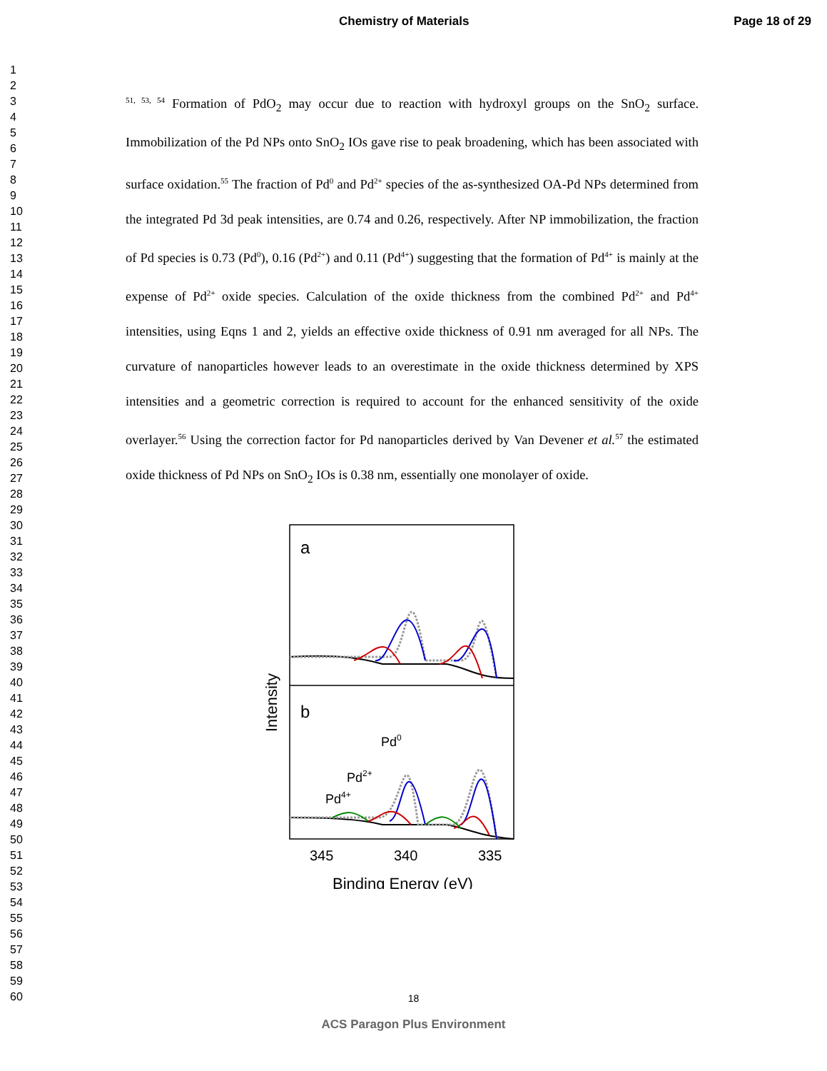Chemistry of Materials Page 18 of 29
1
2
3
4
5
6
7
8
9
10
11
12
13
14
15
16
17
18
19
20
21
22
23
24
25
26
27
28
29
30
31
32
33
34
35
36
37
38
39
40
41
42
43
44
45
46
47
48
49
50
51
52
53
54
55
56
57
58
59
60
<sup>51, 53, 54</sup> Formation of PdO<sub>2</sub> may occur due to reaction with hydroxyl groups on the SnO<sub>2</sub> surface. Immobilization of the Pd NPs onto SnO<sub>2</sub> IOs gave rise to peak broadening, which has been associated with surface oxidation.<sup>55</sup> The fraction of Pd<sup>0</sup> and Pd<sup>2+</sup> species of the as-synthesized OA-Pd NPs determined from the integrated Pd 3d peak intensities, are 0.74 and 0.26, respectively. After NP immobilization, the fraction of Pd species is 0.73 (Pd<sup>0</sup>), 0.16 (Pd<sup>2+</sup>) and 0.11 (Pd<sup>4+</sup>) suggesting that the formation of Pd<sup>4+</sup> is mainly at the expense of Pd<sup>2+</sup> oxide species. Calculation of the oxide thickness from the combined Pd<sup>2+</sup> and Pd<sup>4+</sup> intensities, using Eqns 1 and 2, yields an effective oxide thickness of 0.91 nm averaged for all NPs. The curvature of nanoparticles however leads to an overestimate in the oxide thickness determined by XPS intensities and a geometric correction is required to account for the enhanced sensitivity of the oxide overlayer.<sup>56</sup> Using the correction factor for Pd nanoparticles derived by Van Devener et al.<sup>57</sup> the estimated oxide thickness of Pd NPs on SnO<sub>2</sub> IOs is 0.38 nm, essentially one monolayer of oxide.
a
b
Intensity
Pd0
Pd2+
Pd4+
345
340
335
Binding Energy (eV)
18
ACS Paragon Plus Environment